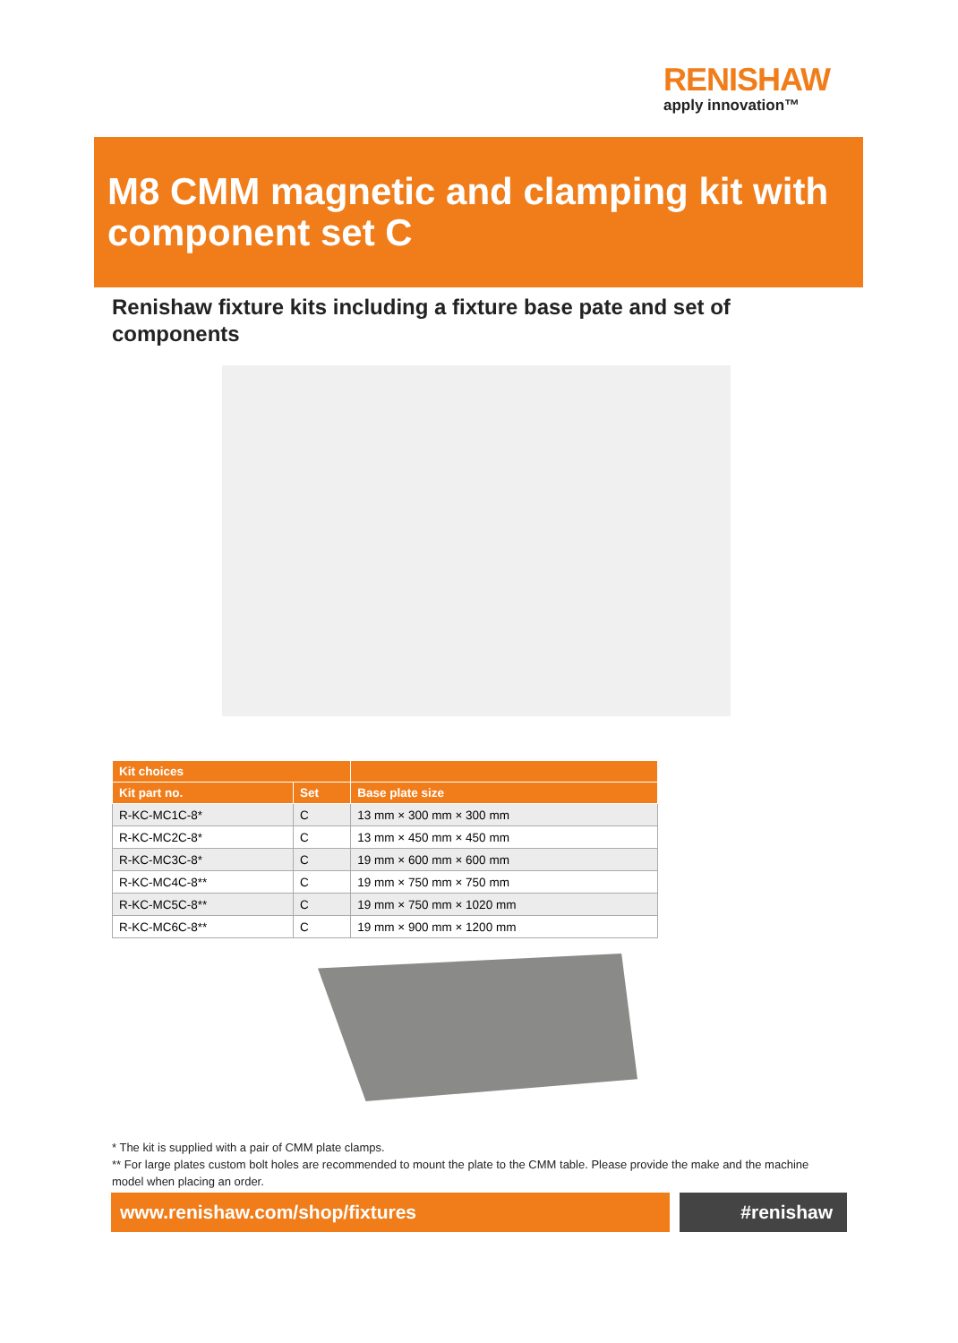RENISHAW
apply innovation™
M8 CMM magnetic and clamping kit with component set C
Renishaw fixture kits including a fixture base pate and set of components
| Kit choices | | |
| --- | --- | --- |
| Kit part no. | Set | Base plate size |
| R-KC-MC1C-8* | C | 13 mm × 300 mm × 300 mm |
| R-KC-MC2C-8* | C | 13 mm × 450 mm × 450 mm |
| R-KC-MC3C-8* | C | 19 mm × 600 mm × 600 mm |
| R-KC-MC4C-8** | C | 19 mm × 750 mm × 750 mm |
| R-KC-MC5C-8** | C | 19 mm × 750 mm × 1020 mm |
| R-KC-MC6C-8** | C | 19 mm × 900 mm × 1200 mm |
* The kit is supplied with a pair of CMM plate clamps.
** For large plates custom bolt holes are recommended to mount the plate to the CMM table. Please provide the make and the machine model when placing an order.
www.renishaw.com/shop/fixtures #renishaw